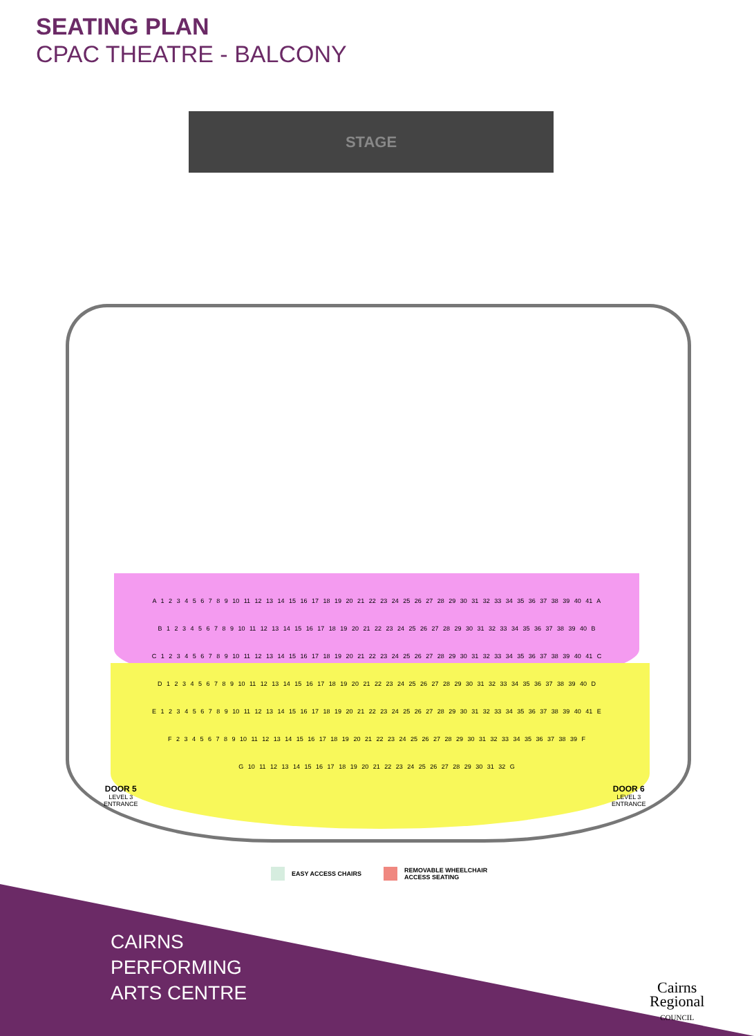SEATING PLAN
CPAC THEATRE - BALCONY
STAGE
A 1 2 3 4 5 6 7 8 9 10 11 12 13 14 15 16 17 18 19 20 21 22 23 24 25 26 27 28 29 30 31 32 33 34 35 36 37 38 39 40 41 A
B 1 2 3 4 5 6 7 8 9 10 11 12 13 14 15 16 17 18 19 20 21 22 23 24 25 26 27 28 29 30 31 32 33 34 35 36 37 38 39 40 B
C 1 2 3 4 5 6 7 8 9 10 11 12 13 14 15 16 17 18 19 20 21 22 23 24 25 26 27 28 29 30 31 32 33 34 35 36 37 38 39 40 41 C
D 1 2 3 4 5 6 7 8 9 10 11 12 13 14 15 16 17 18 19 20 21 22 23 24 25 26 27 28 29 30 31 32 33 34 35 36 37 38 39 40 D
E 1 2 3 4 5 6 7 8 9 10 11 12 13 14 15 16 17 18 19 20 21 22 23 24 25 26 27 28 29 30 31 32 33 34 35 36 37 38 39 40 41 E
F 2 3 4 5 6 7 8 9 10 11 12 13 14 15 16 17 18 19 20 21 22 23 24 25 26 27 28 29 30 31 32 33 34 35 36 37 38 39 F
G 10 11 12 13 14 15 16 17 18 19 20 21 22 23 24 25 26 27 28 29 30 31 32 G
DOOR 5
LEVEL 3
ENTRANCE
DOOR 6
LEVEL 3
ENTRANCE
EASY ACCESS CHAIRS
REMOVABLE WHEELCHAIR
ACCESS SEATING
CAIRNS
PERFORMING
ARTS CENTRE
Cairns
Regional
COUNCIL